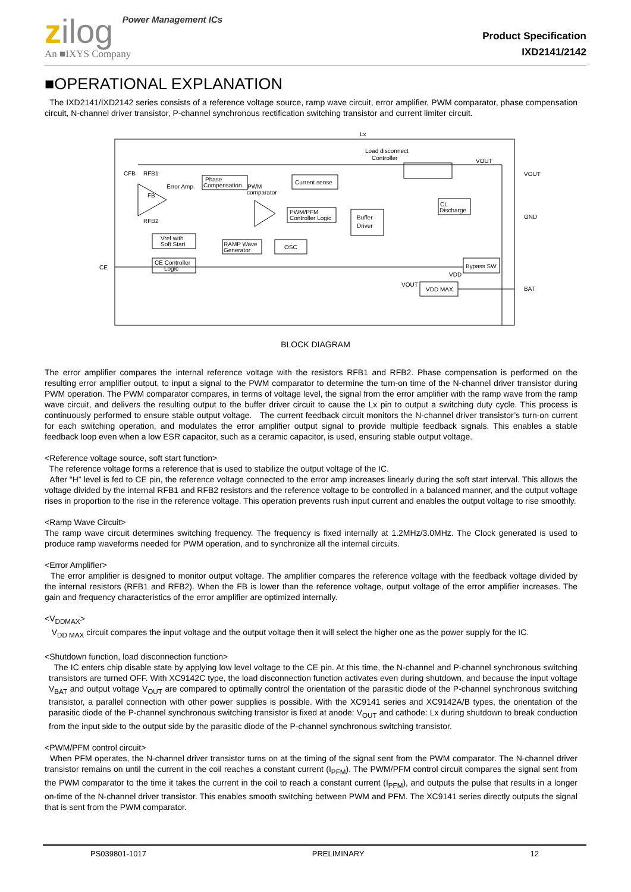zilog Power Management ICs
An ■IXYS Company
Product Specification
IXD2141/2142
■OPERATIONAL EXPLANATION
The IXD2141/IXD2142 series consists of a reference voltage source, ramp wave circuit, error amplifier, PWM comparator, phase compensation circuit, N-channel driver transistor, P-channel synchronous rectification switching transistor and current limiter circuit.
Lx
Load disconnect
Controller
Phase
Compensation
Current sense
Error Amp.
PWM
comparator
PWM/PFM
Controller Logic
Buffer
Driver
CL
Discharge
Vref with
Soft Start
RAMP Wave
Generator
OSC
CE Controller
Logic
Bypass SW
VDD MAX
CFB
RFB1
FB
RFB2
CE
VOUT
GND
BAT
VOUT
VDD
VOUT
BLOCK DIAGRAM
The error amplifier compares the internal reference voltage with the resistors RFB1 and RFB2. Phase compensation is performed on the resulting error amplifier output, to input a signal to the PWM comparator to determine the turn-on time of the N-channel driver transistor during PWM operation. The PWM comparator compares, in terms of voltage level, the signal from the error amplifier with the ramp wave from the ramp wave circuit, and delivers the resulting output to the buffer driver circuit to cause the Lx pin to output a switching duty cycle. This process is continuously performed to ensure stable output voltage. The current feedback circuit monitors the N-channel driver transistor’s turn-on current for each switching operation, and modulates the error amplifier output signal to provide multiple feedback signals. This enables a stable feedback loop even when a low ESR capacitor, such as a ceramic capacitor, is used, ensuring stable output voltage.
<Reference voltage source, soft start function>
The reference voltage forms a reference that is used to stabilize the output voltage of the IC.
After “H” level is fed to CE pin, the reference voltage connected to the error amp increases linearly during the soft start interval. This allows the voltage divided by the internal RFB1 and RFB2 resistors and the reference voltage to be controlled in a balanced manner, and the output voltage rises in proportion to the rise in the reference voltage. This operation prevents rush input current and enables the output voltage to rise smoothly.
<Ramp Wave Circuit>
The ramp wave circuit determines switching frequency. The frequency is fixed internally at 1.2MHz/3.0MHz. The Clock generated is used to produce ramp waveforms needed for PWM operation, and to synchronize all the internal circuits.
<Error Amplifier>
The error amplifier is designed to monitor output voltage. The amplifier compares the reference voltage with the feedback voltage divided by the internal resistors (RFB1 and RFB2). When the FB is lower than the reference voltage, output voltage of the error amplifier increases. The gain and frequency characteristics of the error amplifier are optimized internally.
<V<sub>DDMAX</sub>>
V<sub>DD MAX</sub> circuit compares the input voltage and the output voltage then it will select the higher one as the power supply for the IC.
<Shutdown function, load disconnection function>
The IC enters chip disable state by applying low level voltage to the CE pin. At this time, the N-channel and P-channel synchronous switching transistors are turned OFF. With XC9142C type, the load disconnection function activates even during shutdown, and because the input voltage V<sub>BAT</sub> and output voltage V<sub>OUT</sub> are compared to optimally control the orientation of the parasitic diode of the P-channel synchronous switching transistor, a parallel connection with other power supplies is possible. With the XC9141 series and XC9142A/B types, the orientation of the parasitic diode of the P-channel synchronous switching transistor is fixed at anode: V<sub>OUT</sub> and cathode: Lx during shutdown to break conduction from the input side to the output side by the parasitic diode of the P-channel synchronous switching transistor.
<PWM/PFM control circuit>
When PFM operates, the N-channel driver transistor turns on at the timing of the signal sent from the PWM comparator. The N-channel driver transistor remains on until the current in the coil reaches a constant current (I<sub>PFM</sub>). The PWM/PFM control circuit compares the signal sent from the PWM comparator to the time it takes the current in the coil to reach a constant current (I<sub>PFM</sub>), and outputs the pulse that results in a longer on-time of the N-channel driver transistor. This enables smooth switching between PWM and PFM. The XC9141 series directly outputs the signal that is sent from the PWM comparator.
PS039801-1017 PRELIMINARY 12